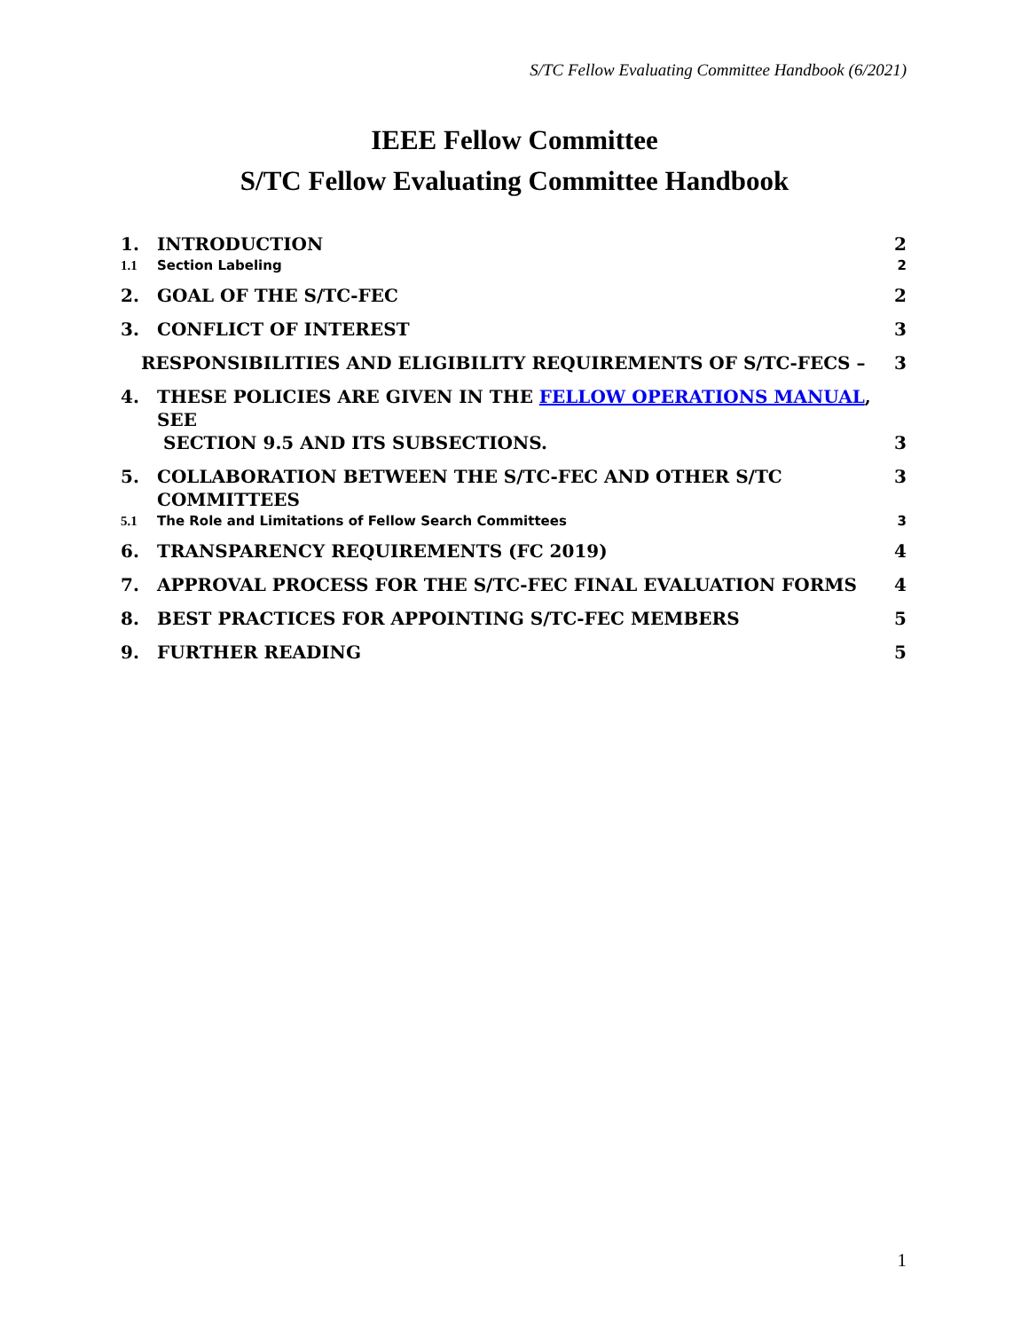S/TC Fellow Evaluating Committee Handbook (6/2021)
IEEE Fellow Committee
S/TC Fellow Evaluating Committee Handbook
1. INTRODUCTION 2
1.1 Section Labeling 2
2. GOAL OF THE S/TC-FEC 2
3. CONFLICT OF INTEREST 3
RESPONSIBILITIES AND ELIGIBILITY REQUIREMENTS OF S/TC-FECS – 3
4. THESE POLICIES ARE GIVEN IN THE FELLOW OPERATIONS MANUAL, SEE
SECTION 9.5 AND ITS SUBSECTIONS. 3
5. COLLABORATION BETWEEN THE S/TC-FEC AND OTHER S/TC COMMITTEES 3
5.1 The Role and Limitations of Fellow Search Committees 3
6. TRANSPARENCY REQUIREMENTS (FC 2019) 4
7. APPROVAL PROCESS FOR THE S/TC-FEC FINAL EVALUATION FORMS 4
8. BEST PRACTICES FOR APPOINTING S/TC-FEC MEMBERS 5
9. FURTHER READING 5
1